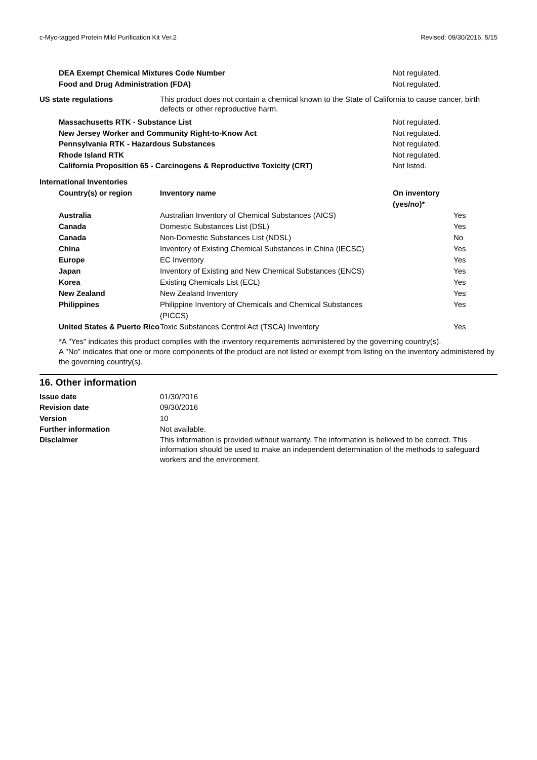c-Myc-tagged Protein Mild Purification Kit Ver.2 Revised: 09/30/2016, 5/15
DEA Exempt Chemical Mixtures Code Number Not regulated.
Food and Drug Administration (FDA) Not regulated.
US state regulations This product does not contain a chemical known to the State of California to cause cancer, birth defects or other reproductive harm.
Massachusetts RTK - Substance List Not regulated.
New Jersey Worker and Community Right-to-Know Act Not regulated.
Pennsylvania RTK - Hazardous Substances Not regulated.
Rhode Island RTK Not regulated.
California Proposition 65 - Carcinogens & Reproductive Toxicity (CRT) Not listed.
International Inventories
| Country(s) or region | Inventory name | On inventory (yes/no)* |
| --- | --- | --- |
| Australia | Australian Inventory of Chemical Substances (AICS) | Yes |
| Canada | Domestic Substances List (DSL) | Yes |
| Canada | Non-Domestic Substances List (NDSL) | No |
| China | Inventory of Existing Chemical Substances in China (IECSC) | Yes |
| Europe | EC Inventory | Yes |
| Japan | Inventory of Existing and New Chemical Substances (ENCS) | Yes |
| Korea | Existing Chemicals List (ECL) | Yes |
| New Zealand | New Zealand Inventory | Yes |
| Philippines | Philippine Inventory of Chemicals and Chemical Substances (PICCS) | Yes |
| United States & Puerto Rico | Toxic Substances Control Act (TSCA) Inventory | Yes |
*A "Yes" indicates this product complies with the inventory requirements administered by the governing country(s).
A "No" indicates that one or more components of the product are not listed or exempt from listing on the inventory administered by the governing country(s).
16. Other information
Issue date 01/30/2016
Revision date 09/30/2016
Version 10
Further information Not available.
Disclaimer This information is provided without warranty. The information is believed to be correct. This information should be used to make an independent determination of the methods to safeguard workers and the environment.